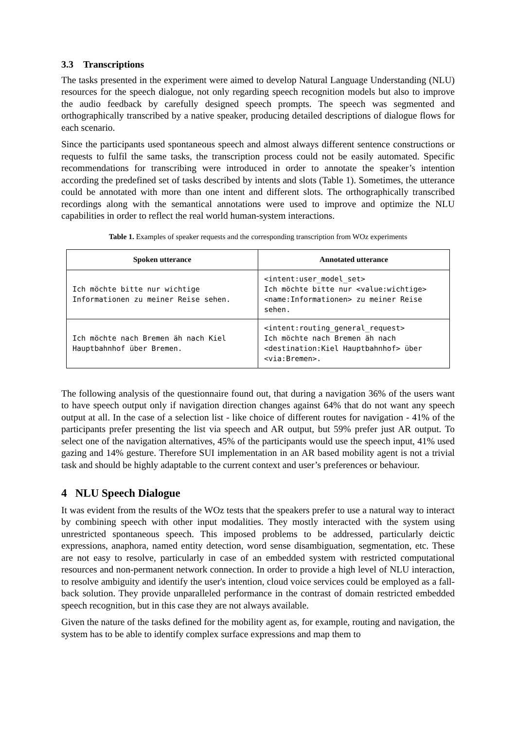3.3 Transcriptions
The tasks presented in the experiment were aimed to develop Natural Language Understanding (NLU) resources for the speech dialogue, not only regarding speech recognition models but also to improve the audio feedback by carefully designed speech prompts. The speech was segmented and orthographically transcribed by a native speaker, producing detailed descriptions of dialogue flows for each scenario.
Since the participants used spontaneous speech and almost always different sentence constructions or requests to fulfil the same tasks, the transcription process could not be easily automated. Specific recommendations for transcribing were introduced in order to annotate the speaker’s intention according the predefined set of tasks described by intents and slots (Table 1). Sometimes, the utterance could be annotated with more than one intent and different slots. The orthographically transcribed recordings along with the semantical annotations were used to improve and optimize the NLU capabilities in order to reflect the real world human-system interactions.
Table 1. Examples of speaker requests and the corresponding transcription from WOz experiments
| Spoken utterance | Annotated utterance |
| --- | --- |
| Ich möchte bitte nur wichtige Informationen zu meiner Reise sehen. | <intent:user_model_set> Ich möchte bitte nur <value:wichtige> <name:Informationen> zu meiner Reise sehen. |
| Ich möchte nach Bremen äh nach Kiel Hauptbahnhof über Bremen. | <intent:routing_general_request> Ich möchte nach Bremen äh nach <destination:Kiel Hauptbahnhof> über <via:Bremen>. |
The following analysis of the questionnaire found out, that during a navigation 36% of the users want to have speech output only if navigation direction changes against 64% that do not want any speech output at all. In the case of a selection list - like choice of different routes for navigation - 41% of the participants prefer presenting the list via speech and AR output, but 59% prefer just AR output. To select one of the navigation alternatives, 45% of the participants would use the speech input, 41% used gazing and 14% gesture. Therefore SUI implementation in an AR based mobility agent is not a trivial task and should be highly adaptable to the current context and user’s preferences or behaviour.
4 NLU Speech Dialogue
It was evident from the results of the WOz tests that the speakers prefer to use a natural way to interact by combining speech with other input modalities. They mostly interacted with the system using unrestricted spontaneous speech. This imposed problems to be addressed, particularly deictic expressions, anaphora, named entity detection, word sense disambiguation, segmentation, etc. These are not easy to resolve, particularly in case of an embedded system with restricted computational resources and non-permanent network connection. In order to provide a high level of NLU interaction, to resolve ambiguity and identify the user's intention, cloud voice services could be employed as a fall-back solution. They provide unparalleled performance in the contrast of domain restricted embedded speech recognition, but in this case they are not always available.
Given the nature of the tasks defined for the mobility agent as, for example, routing and navigation, the system has to be able to identify complex surface expressions and map them to